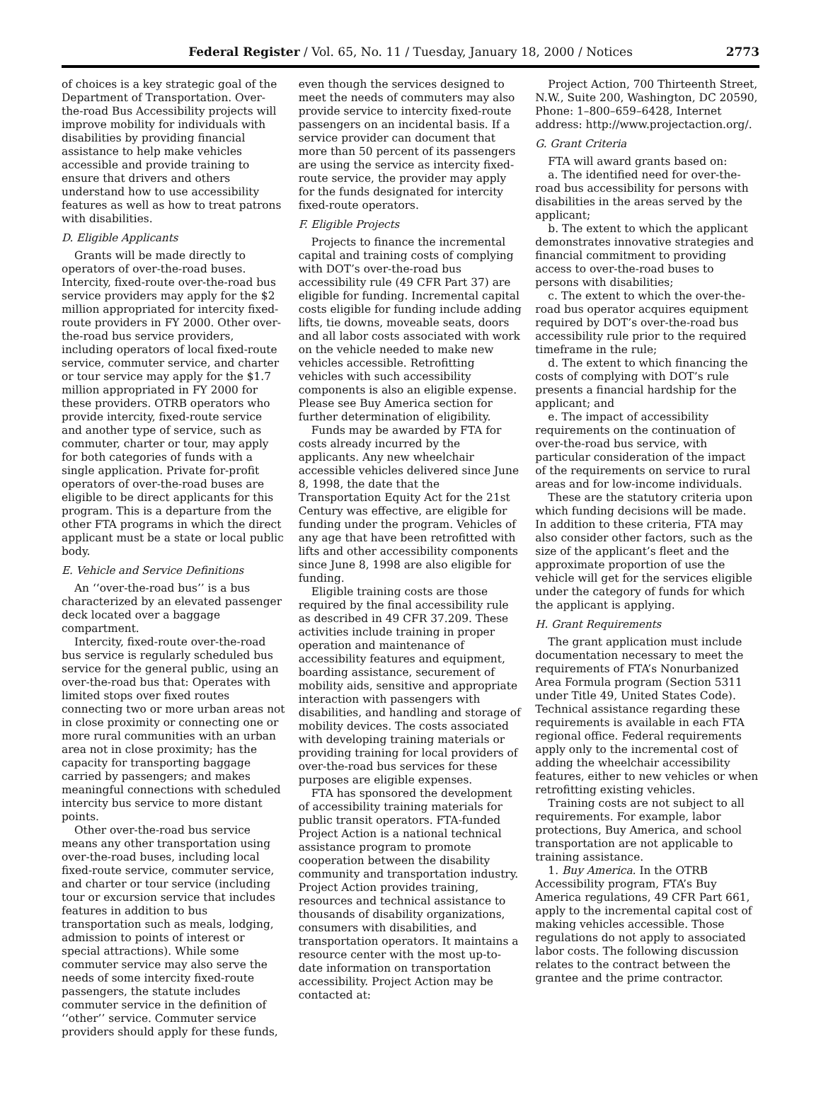Federal Register / Vol. 65, No. 11 / Tuesday, January 18, 2000 / Notices 2773
of choices is a key strategic goal of the Department of Transportation. Over-the-road Bus Accessibility projects will improve mobility for individuals with disabilities by providing financial assistance to help make vehicles accessible and provide training to ensure that drivers and others understand how to use accessibility features as well as how to treat patrons with disabilities.
D. Eligible Applicants
Grants will be made directly to operators of over-the-road buses. Intercity, fixed-route over-the-road bus service providers may apply for the $2 million appropriated for intercity fixed-route providers in FY 2000. Other over-the-road bus service providers, including operators of local fixed-route service, commuter service, and charter or tour service may apply for the $1.7 million appropriated in FY 2000 for these providers. OTRB operators who provide intercity, fixed-route service and another type of service, such as commuter, charter or tour, may apply for both categories of funds with a single application. Private for-profit operators of over-the-road buses are eligible to be direct applicants for this program. This is a departure from the other FTA programs in which the direct applicant must be a state or local public body.
E. Vehicle and Service Definitions
An ‘‘over-the-road bus’’ is a bus characterized by an elevated passenger deck located over a baggage compartment.
Intercity, fixed-route over-the-road bus service is regularly scheduled bus service for the general public, using an over-the-road bus that: Operates with limited stops over fixed routes connecting two or more urban areas not in close proximity or connecting one or more rural communities with an urban area not in close proximity; has the capacity for transporting baggage carried by passengers; and makes meaningful connections with scheduled intercity bus service to more distant points.
Other over-the-road bus service means any other transportation using over-the-road buses, including local fixed-route service, commuter service, and charter or tour service (including tour or excursion service that includes features in addition to bus transportation such as meals, lodging, admission to points of interest or special attractions). While some commuter service may also serve the needs of some intercity fixed-route passengers, the statute includes commuter service in the definition of ‘‘other’’ service. Commuter service providers should apply for these funds,
even though the services designed to meet the needs of commuters may also provide service to intercity fixed-route passengers on an incidental basis. If a service provider can document that more than 50 percent of its passengers are using the service as intercity fixed-route service, the provider may apply for the funds designated for intercity fixed-route operators.
F. Eligible Projects
Projects to finance the incremental capital and training costs of complying with DOT’s over-the-road bus accessibility rule (49 CFR Part 37) are eligible for funding. Incremental capital costs eligible for funding include adding lifts, tie downs, moveable seats, doors and all labor costs associated with work on the vehicle needed to make new vehicles accessible. Retrofitting vehicles with such accessibility components is also an eligible expense. Please see Buy America section for further determination of eligibility.
Funds may be awarded by FTA for costs already incurred by the applicants. Any new wheelchair accessible vehicles delivered since June 8, 1998, the date that the Transportation Equity Act for the 21st Century was effective, are eligible for funding under the program. Vehicles of any age that have been retrofitted with lifts and other accessibility components since June 8, 1998 are also eligible for funding.
Eligible training costs are those required by the final accessibility rule as described in 49 CFR 37.209. These activities include training in proper operation and maintenance of accessibility features and equipment, boarding assistance, securement of mobility aids, sensitive and appropriate interaction with passengers with disabilities, and handling and storage of mobility devices. The costs associated with developing training materials or providing training for local providers of over-the-road bus services for these purposes are eligible expenses.
FTA has sponsored the development of accessibility training materials for public transit operators. FTA-funded Project Action is a national technical assistance program to promote cooperation between the disability community and transportation industry. Project Action provides training, resources and technical assistance to thousands of disability organizations, consumers with disabilities, and transportation operators. It maintains a resource center with the most up-to-date information on transportation accessibility. Project Action may be contacted at:
Project Action, 700 Thirteenth Street, N.W., Suite 200, Washington, DC 20590, Phone: 1–800–659–6428, Internet address: http://www.projectaction.org/.
G. Grant Criteria
FTA will award grants based on:
a. The identified need for over-the-road bus accessibility for persons with disabilities in the areas served by the applicant;
b. The extent to which the applicant demonstrates innovative strategies and financial commitment to providing access to over-the-road buses to persons with disabilities;
c. The extent to which the over-the-road bus operator acquires equipment required by DOT’s over-the-road bus accessibility rule prior to the required timeframe in the rule;
d. The extent to which financing the costs of complying with DOT’s rule presents a financial hardship for the applicant; and
e. The impact of accessibility requirements on the continuation of over-the-road bus service, with particular consideration of the impact of the requirements on service to rural areas and for low-income individuals.
These are the statutory criteria upon which funding decisions will be made. In addition to these criteria, FTA may also consider other factors, such as the size of the applicant’s fleet and the approximate proportion of use the vehicle will get for the services eligible under the category of funds for which the applicant is applying.
H. Grant Requirements
The grant application must include documentation necessary to meet the requirements of FTA’s Nonurbanized Area Formula program (Section 5311 under Title 49, United States Code). Technical assistance regarding these requirements is available in each FTA regional office. Federal requirements apply only to the incremental cost of adding the wheelchair accessibility features, either to new vehicles or when retrofitting existing vehicles.
Training costs are not subject to all requirements. For example, labor protections, Buy America, and school transportation are not applicable to training assistance.
1. Buy America. In the OTRB Accessibility program, FTA’s Buy America regulations, 49 CFR Part 661, apply to the incremental capital cost of making vehicles accessible. Those regulations do not apply to associated labor costs. The following discussion relates to the contract between the grantee and the prime contractor.